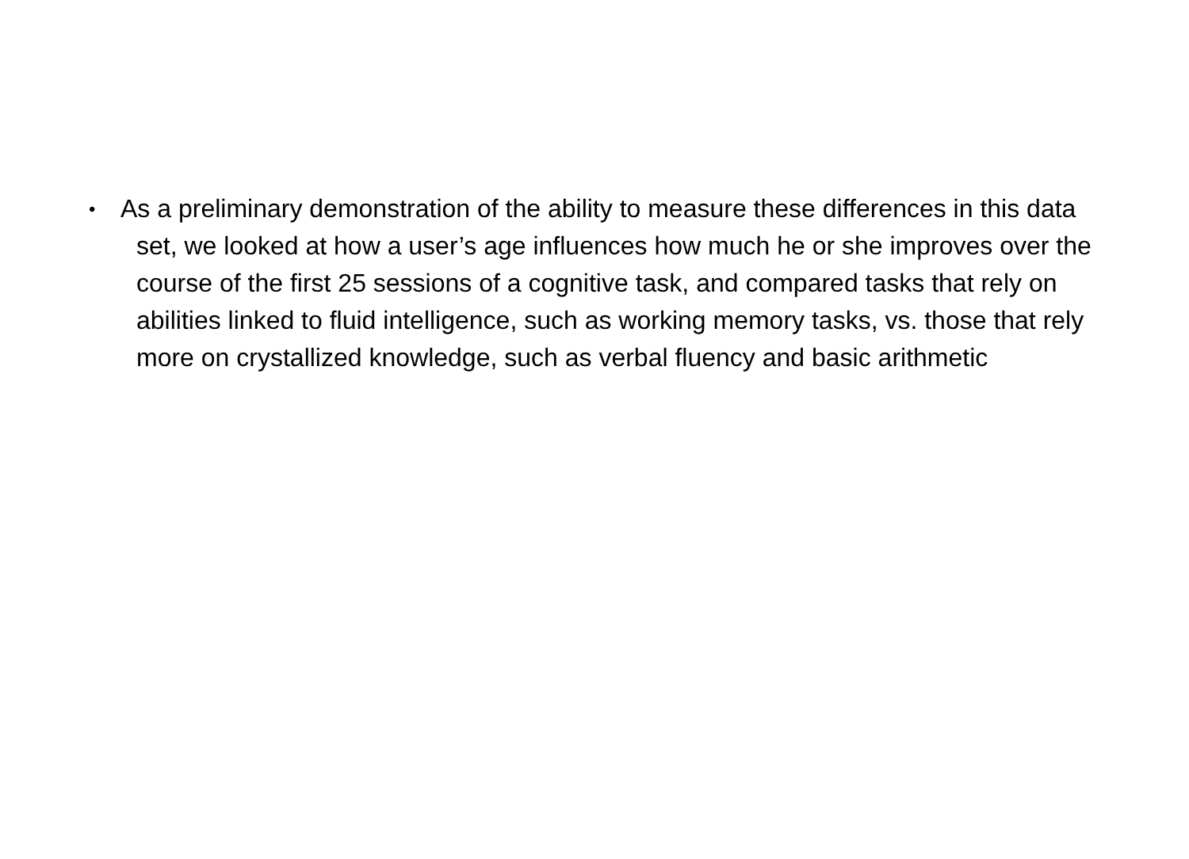•
As a preliminary demonstration of the ability to measure these differences in this data set, we looked at how a user’s age influences how much he or she improves over the course of the first 25 sessions of a cognitive task, and compared tasks that rely on abilities linked to fluid intelligence, such as working memory tasks, vs. those that rely more on crystallized knowledge, such as verbal fluency and basic arithmetic